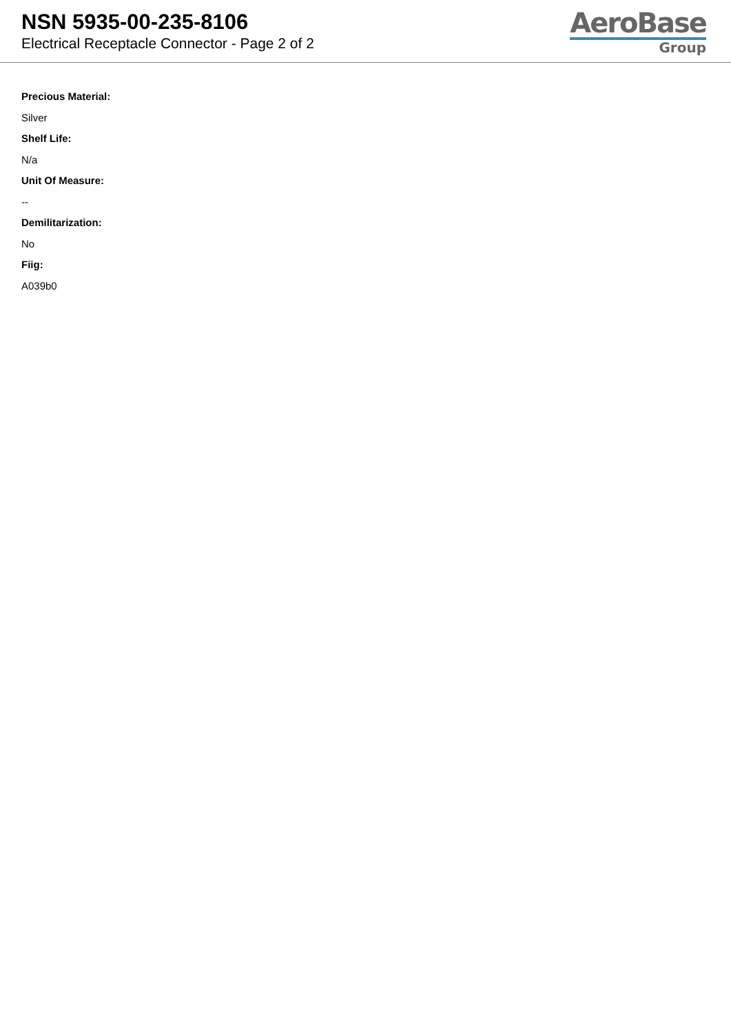NSN 5935-00-235-8106
Electrical Receptacle Connector - Page 2 of 2
AeroBase
Group
Precious Material:
Silver
Shelf Life:
N/a
Unit Of Measure:
--
Demilitarization:
No
Fiig:
A039b0